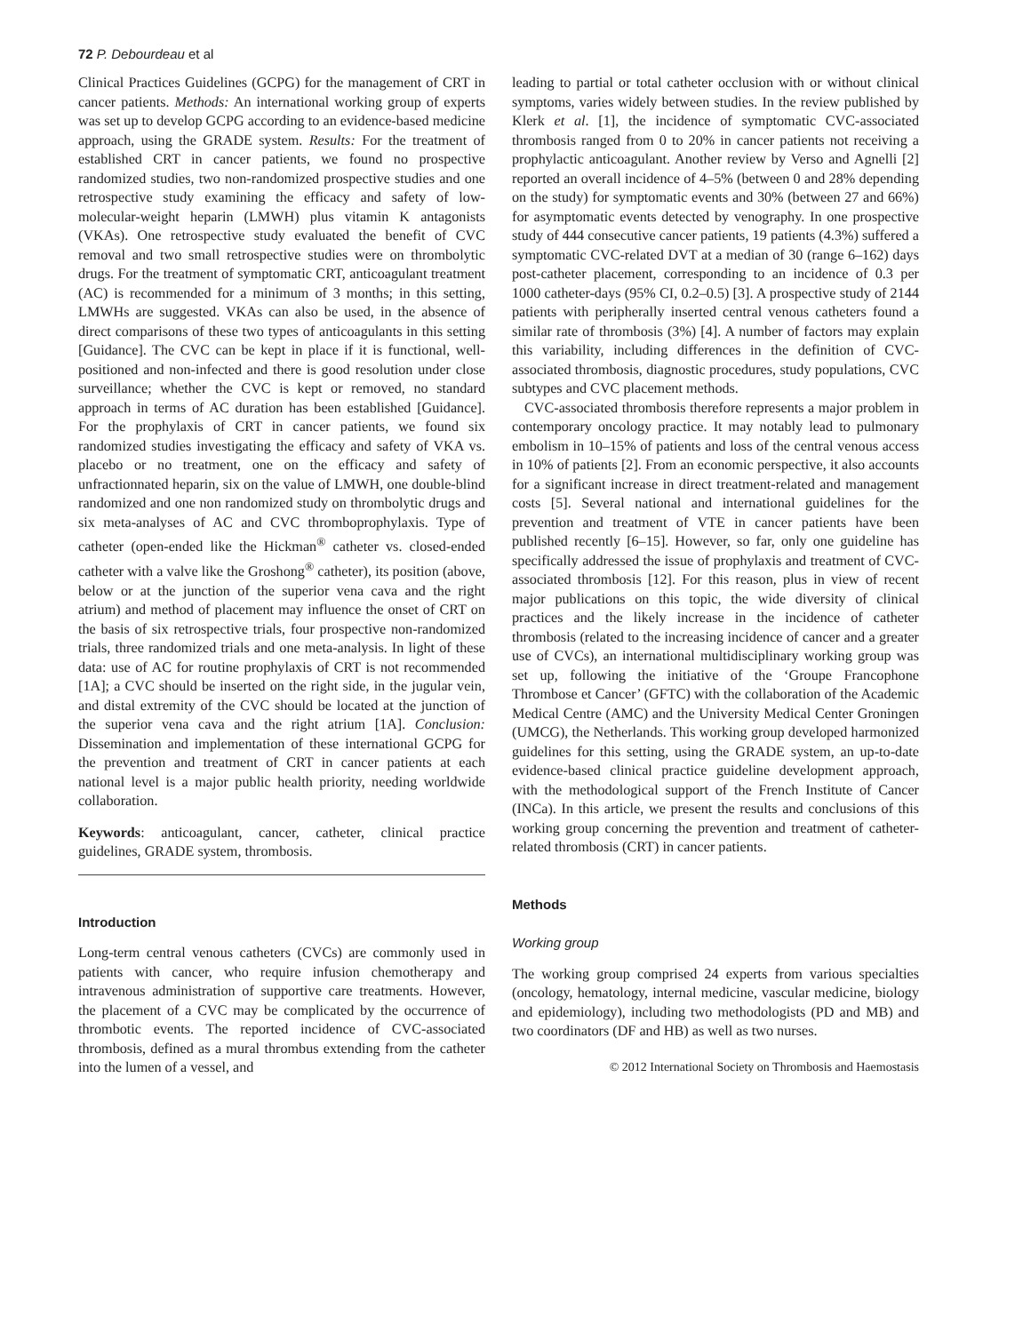72 P. Debourdeau et al
Clinical Practices Guidelines (GCPG) for the management of CRT in cancer patients. Methods: An international working group of experts was set up to develop GCPG according to an evidence-based medicine approach, using the GRADE system. Results: For the treatment of established CRT in cancer patients, we found no prospective randomized studies, two non-randomized prospective studies and one retrospective study examining the efficacy and safety of low-molecular-weight heparin (LMWH) plus vitamin K antagonists (VKAs). One retrospective study evaluated the benefit of CVC removal and two small retrospective studies were on thrombolytic drugs. For the treatment of symptomatic CRT, anticoagulant treatment (AC) is recommended for a minimum of 3 months; in this setting, LMWHs are suggested. VKAs can also be used, in the absence of direct comparisons of these two types of anticoagulants in this setting [Guidance]. The CVC can be kept in place if it is functional, well-positioned and non-infected and there is good resolution under close surveillance; whether the CVC is kept or removed, no standard approach in terms of AC duration has been established [Guidance]. For the prophylaxis of CRT in cancer patients, we found six randomized studies investigating the efficacy and safety of VKA vs. placebo or no treatment, one on the efficacy and safety of unfractionnated heparin, six on the value of LMWH, one double-blind randomized and one non randomized study on thrombolytic drugs and six meta-analyses of AC and CVC thromboprophylaxis. Type of catheter (open-ended like the Hickman<sup>®</sup> catheter vs. closed-ended catheter with a valve like the Groshong<sup>®</sup> catheter), its position (above, below or at the junction of the superior vena cava and the right atrium) and method of placement may influence the onset of CRT on the basis of six retrospective trials, four prospective non-randomized trials, three randomized trials and one meta-analysis. In light of these data: use of AC for routine prophylaxis of CRT is not recommended [1A]; a CVC should be inserted on the right side, in the jugular vein, and distal extremity of the CVC should be located at the junction of the superior vena cava and the right atrium [1A]. Conclusion: Dissemination and implementation of these international GCPG for the prevention and treatment of CRT in cancer patients at each national level is a major public health priority, needing worldwide collaboration.
Keywords: anticoagulant, cancer, catheter, clinical practice guidelines, GRADE system, thrombosis.
Introduction
Long-term central venous catheters (CVCs) are commonly used in patients with cancer, who require infusion chemotherapy and intravenous administration of supportive care treatments. However, the placement of a CVC may be complicated by the occurrence of thrombotic events. The reported incidence of CVC-associated thrombosis, defined as a mural thrombus extending from the catheter into the lumen of a vessel, and
leading to partial or total catheter occlusion with or without clinical symptoms, varies widely between studies. In the review published by Klerk et al. [1], the incidence of symptomatic CVC-associated thrombosis ranged from 0 to 20% in cancer patients not receiving a prophylactic anticoagulant. Another review by Verso and Agnelli [2] reported an overall incidence of 4–5% (between 0 and 28% depending on the study) for symptomatic events and 30% (between 27 and 66%) for asymptomatic events detected by venography. In one prospective study of 444 consecutive cancer patients, 19 patients (4.3%) suffered a symptomatic CVC-related DVT at a median of 30 (range 6–162) days post-catheter placement, corresponding to an incidence of 0.3 per 1000 catheter-days (95% CI, 0.2–0.5) [3]. A prospective study of 2144 patients with peripherally inserted central venous catheters found a similar rate of thrombosis (3%) [4]. A number of factors may explain this variability, including differences in the definition of CVC-associated thrombosis, diagnostic procedures, study populations, CVC subtypes and CVC placement methods.
CVC-associated thrombosis therefore represents a major problem in contemporary oncology practice. It may notably lead to pulmonary embolism in 10–15% of patients and loss of the central venous access in 10% of patients [2]. From an economic perspective, it also accounts for a significant increase in direct treatment-related and management costs [5]. Several national and international guidelines for the prevention and treatment of VTE in cancer patients have been published recently [6–15]. However, so far, only one guideline has specifically addressed the issue of prophylaxis and treatment of CVC-associated thrombosis [12]. For this reason, plus in view of recent major publications on this topic, the wide diversity of clinical practices and the likely increase in the incidence of catheter thrombosis (related to the increasing incidence of cancer and a greater use of CVCs), an international multidisciplinary working group was set up, following the initiative of the ‘Groupe Francophone Thrombose et Cancer’ (GFTC) with the collaboration of the Academic Medical Centre (AMC) and the University Medical Center Groningen (UMCG), the Netherlands. This working group developed harmonized guidelines for this setting, using the GRADE system, an up-to-date evidence-based clinical practice guideline development approach, with the methodological support of the French Institute of Cancer (INCa). In this article, we present the results and conclusions of this working group concerning the prevention and treatment of catheter-related thrombosis (CRT) in cancer patients.
Methods
Working group
The working group comprised 24 experts from various specialties (oncology, hematology, internal medicine, vascular medicine, biology and epidemiology), including two methodologists (PD and MB) and two coordinators (DF and HB) as well as two nurses.
© 2012 International Society on Thrombosis and Haemostasis